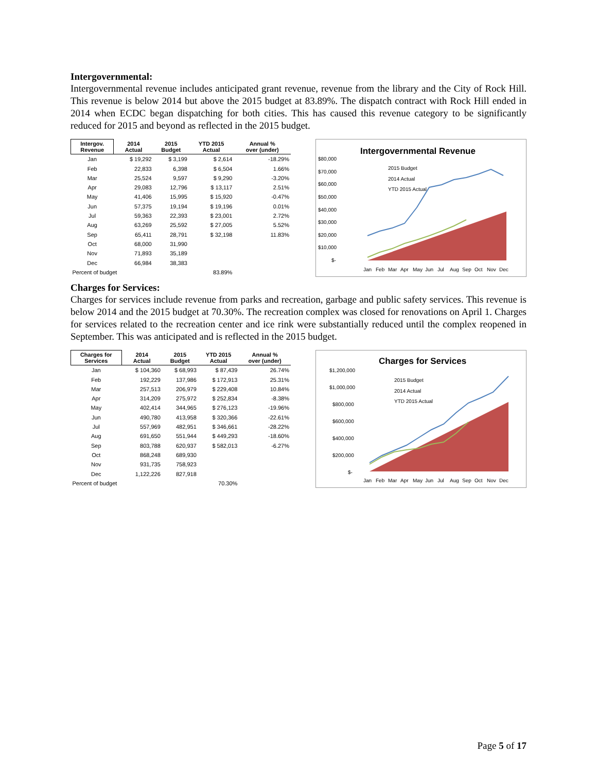Intergovernmental:
Intergovernmental revenue includes anticipated grant revenue, revenue from the library and the City of Rock Hill. This revenue is below 2014 but above the 2015 budget at 83.89%. The dispatch contract with Rock Hill ended in 2014 when ECDC began dispatching for both cities. This has caused this revenue category to be significantly reduced for 2015 and beyond as reflected in the 2015 budget.
| Intergov. Revenue | 2014 Actual | 2015 Budget | YTD 2015 Actual | Annual % over (under) |
| --- | --- | --- | --- | --- |
| Jan | $ 19,292 | $ 3,199 | $ 2,614 | -18.29% |
| Feb | 22,833 | 6,398 | $ 6,504 | 1.66% |
| Mar | 25,524 | 9,597 | $ 9,290 | -3.20% |
| Apr | 29,083 | 12,796 | $ 13,117 | 2.51% |
| May | 41,406 | 15,995 | $ 15,920 | -0.47% |
| Jun | 57,375 | 19,194 | $ 19,196 | 0.01% |
| Jul | 59,363 | 22,393 | $ 23,001 | 2.72% |
| Aug | 63,269 | 25,592 | $ 27,005 | 5.52% |
| Sep | 65,411 | 28,791 | $ 32,198 | 11.83% |
| Oct | 68,000 | 31,990 | | |
| Nov | 71,893 | 35,189 | | |
| Dec | 66,984 | 38,383 | | |
| Percent of budget | | | 83.89% | |
Intergovernmental Revenue
$80,000
$70,000
$60,000
$50,000
$40,000
$30,000
$20,000
$10,000
$-
2015 Budget
2014 Actual
YTD 2015 Actual
Jan
Feb
Mar
Apr
May
Jun
Jul
Aug
Sep
Oct
Nov
Dec
Charges for Services:
Charges for services include revenue from parks and recreation, garbage and public safety services. This revenue is below 2014 and the 2015 budget at 70.30%. The recreation complex was closed for renovations on April 1. Charges for services related to the recreation center and ice rink were substantially reduced until the complex reopened in September. This was anticipated and is reflected in the 2015 budget.
| Charges for Services | 2014 Actual | 2015 Budget | YTD 2015 Actual | Annual % over (under) |
| --- | --- | --- | --- | --- |
| Jan | $ 104,360 | $ 68,993 | $ 87,439 | 26.74% |
| Feb | 192,229 | 137,986 | $ 172,913 | 25.31% |
| Mar | 257,513 | 206,979 | $ 229,408 | 10.84% |
| Apr | 314,209 | 275,972 | $ 252,834 | -8.38% |
| May | 402,414 | 344,965 | $ 276,123 | -19.96% |
| Jun | 490,780 | 413,958 | $ 320,366 | -22.61% |
| Jul | 557,969 | 482,951 | $ 346,661 | -28.22% |
| Aug | 691,650 | 551,944 | $ 449,293 | -18.60% |
| Sep | 803,788 | 620,937 | $ 582,013 | -6.27% |
| Oct | 868,248 | 689,930 | | |
| Nov | 931,735 | 758,923 | | |
| Dec | 1,122,226 | 827,918 | | |
| Percent of budget | | | 70.30% | |
Charges for Services
$1,200,000
$1,000,000
$800,000
$600,000
$400,000
$200,000
$-
2015 Budget
2014 Actual
YTD 2015 Actual
Jan
Feb
Mar
Apr
May
Jun
Jul
Aug
Sep
Oct
Nov
Dec
Page 5 of 17